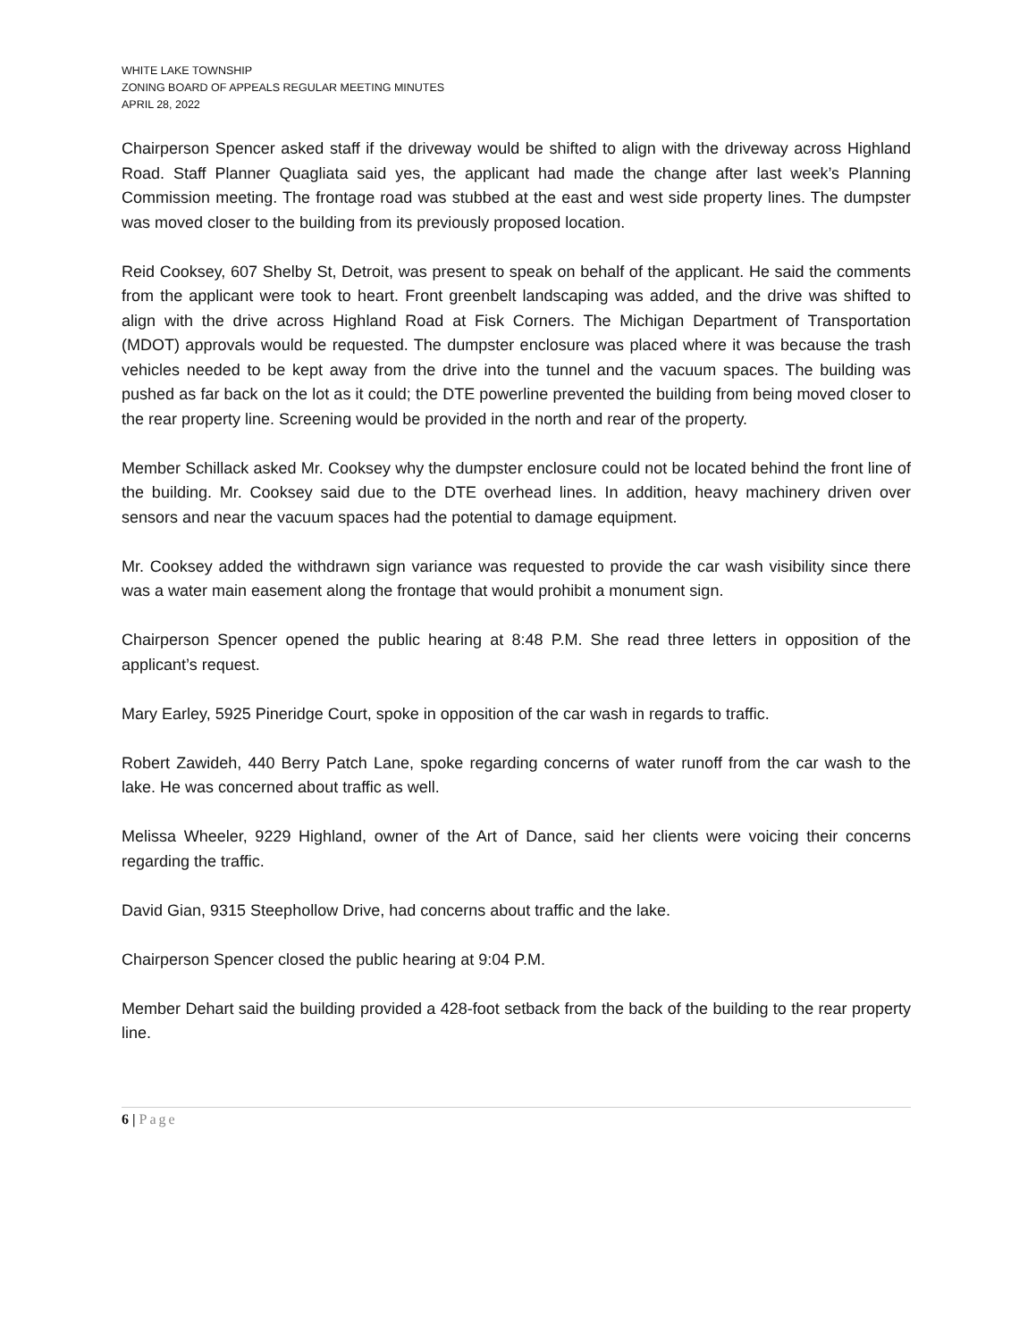WHITE LAKE TOWNSHIP
ZONING BOARD OF APPEALS REGULAR MEETING MINUTES
APRIL 28, 2022
Chairperson Spencer asked staff if the driveway would be shifted to align with the driveway across Highland Road. Staff Planner Quagliata said yes, the applicant had made the change after last week’s Planning Commission meeting. The frontage road was stubbed at the east and west side property lines. The dumpster was moved closer to the building from its previously proposed location.
Reid Cooksey, 607 Shelby St, Detroit, was present to speak on behalf of the applicant. He said the comments from the applicant were took to heart. Front greenbelt landscaping was added, and the drive was shifted to align with the drive across Highland Road at Fisk Corners. The Michigan Department of Transportation (MDOT) approvals would be requested. The dumpster enclosure was placed where it was because the trash vehicles needed to be kept away from the drive into the tunnel and the vacuum spaces. The building was pushed as far back on the lot as it could; the DTE powerline prevented the building from being moved closer to the rear property line. Screening would be provided in the north and rear of the property.
Member Schillack asked Mr. Cooksey why the dumpster enclosure could not be located behind the front line of the building. Mr. Cooksey said due to the DTE overhead lines. In addition, heavy machinery driven over sensors and near the vacuum spaces had the potential to damage equipment.
Mr. Cooksey added the withdrawn sign variance was requested to provide the car wash visibility since there was a water main easement along the frontage that would prohibit a monument sign.
Chairperson Spencer opened the public hearing at 8:48 P.M. She read three letters in opposition of the applicant’s request.
Mary Earley, 5925 Pineridge Court, spoke in opposition of the car wash in regards to traffic.
Robert Zawideh, 440 Berry Patch Lane, spoke regarding concerns of water runoff from the car wash to the lake. He was concerned about traffic as well.
Melissa Wheeler, 9229 Highland, owner of the Art of Dance, said her clients were voicing their concerns regarding the traffic.
David Gian, 9315 Steephollow Drive, had concerns about traffic and the lake.
Chairperson Spencer closed the public hearing at 9:04 P.M.
Member Dehart said the building provided a 428-foot setback from the back of the building to the rear property line.
6 | Page